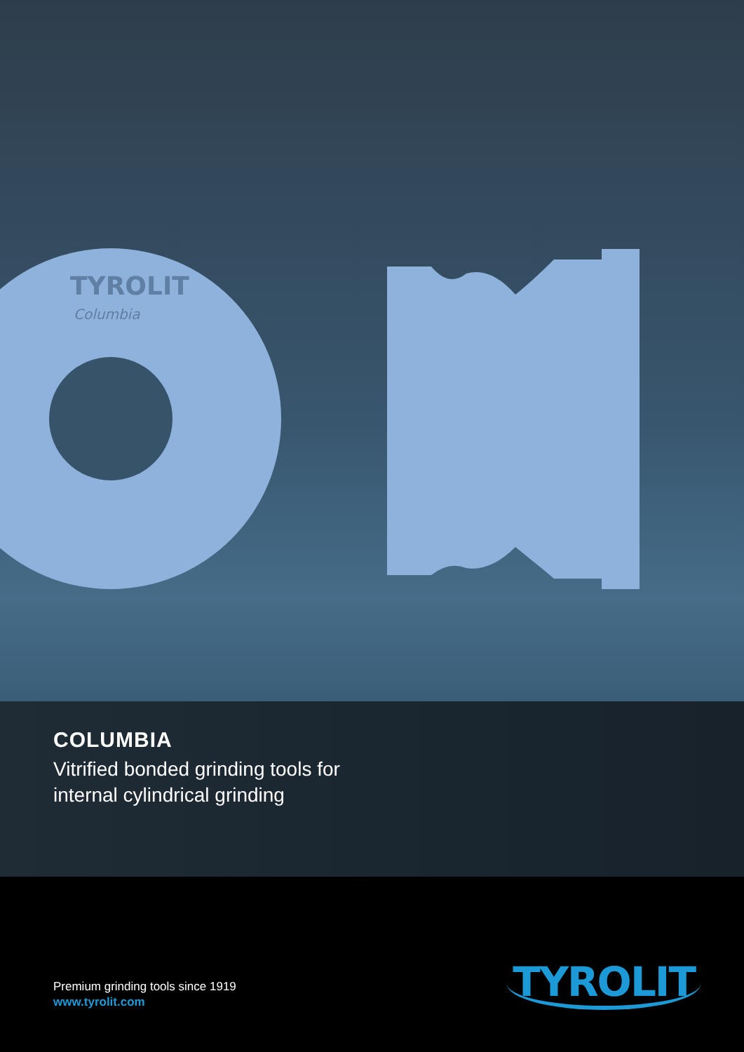TYROLIT
Columbia
COLUMBIA
Vitrified bonded grinding tools for
internal cylindrical grinding
Premium grinding tools since 1919
www.tyrolit.com
TYROLIT